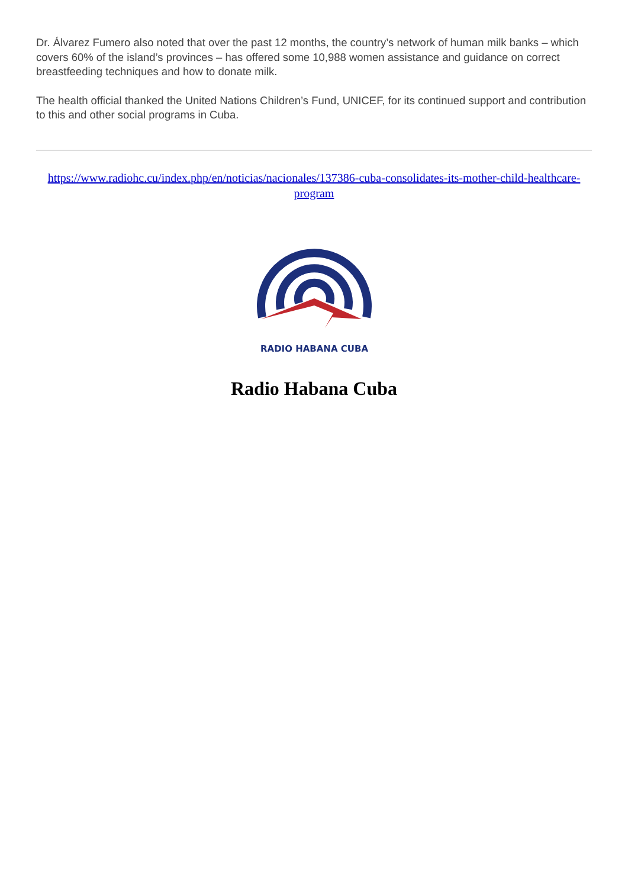Dr. Álvarez Fumero also noted that over the past 12 months, the country’s network of human milk banks – which covers 60% of the island’s provinces – has offered some 10,988 women assistance and guidance on correct breastfeeding techniques and how to donate milk.
The health official thanked the United Nations Children’s Fund, UNICEF, for its continued support and contribution to this and other social programs in Cuba.
https://www.radiohc.cu/index.php/en/noticias/nacionales/137386-cuba-consolidates-its-mother-child-healthcare-program
RADIO HABANA CUBA
Radio Habana Cuba